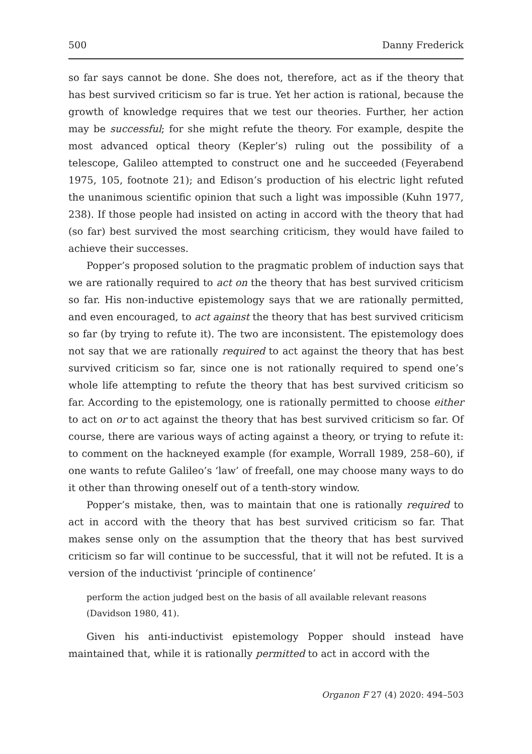500 Danny Frederick
so far says cannot be done. She does not, therefore, act as if the theory that has best survived criticism so far is true. Yet her action is rational, because the growth of knowledge requires that we test our theories. Further, her action may be successful; for she might refute the theory. For example, despite the most advanced optical theory (Kepler’s) ruling out the possibility of a telescope, Galileo attempted to construct one and he succeeded (Feyerabend 1975, 105, footnote 21); and Edison’s production of his electric light refuted the unanimous scientific opinion that such a light was impossible (Kuhn 1977, 238). If those people had insisted on acting in accord with the theory that had (so far) best survived the most searching criticism, they would have failed to achieve their successes.
Popper’s proposed solution to the pragmatic problem of induction says that we are rationally required to act on the theory that has best survived criticism so far. His non-inductive epistemology says that we are rationally permitted, and even encouraged, to act against the theory that has best survived criticism so far (by trying to refute it). The two are inconsistent. The epistemology does not say that we are rationally required to act against the theory that has best survived criticism so far, since one is not rationally required to spend one’s whole life attempting to refute the theory that has best survived criticism so far. According to the epistemology, one is rationally permitted to choose either to act on or to act against the theory that has best survived criticism so far. Of course, there are various ways of acting against a theory, or trying to refute it: to comment on the hackneyed example (for example, Worrall 1989, 258–60), if one wants to refute Galileo’s ‘law’ of freefall, one may choose many ways to do it other than throwing oneself out of a tenth-story window.
Popper’s mistake, then, was to maintain that one is rationally required to act in accord with the theory that has best survived criticism so far. That makes sense only on the assumption that the theory that has best survived criticism so far will continue to be successful, that it will not be refuted. It is a version of the inductivist ‘principle of continence’
perform the action judged best on the basis of all available relevant reasons (Davidson 1980, 41).
Given his anti-inductivist epistemology Popper should instead have maintained that, while it is rationally permitted to act in accord with the
Organon F 27 (4) 2020: 494–503